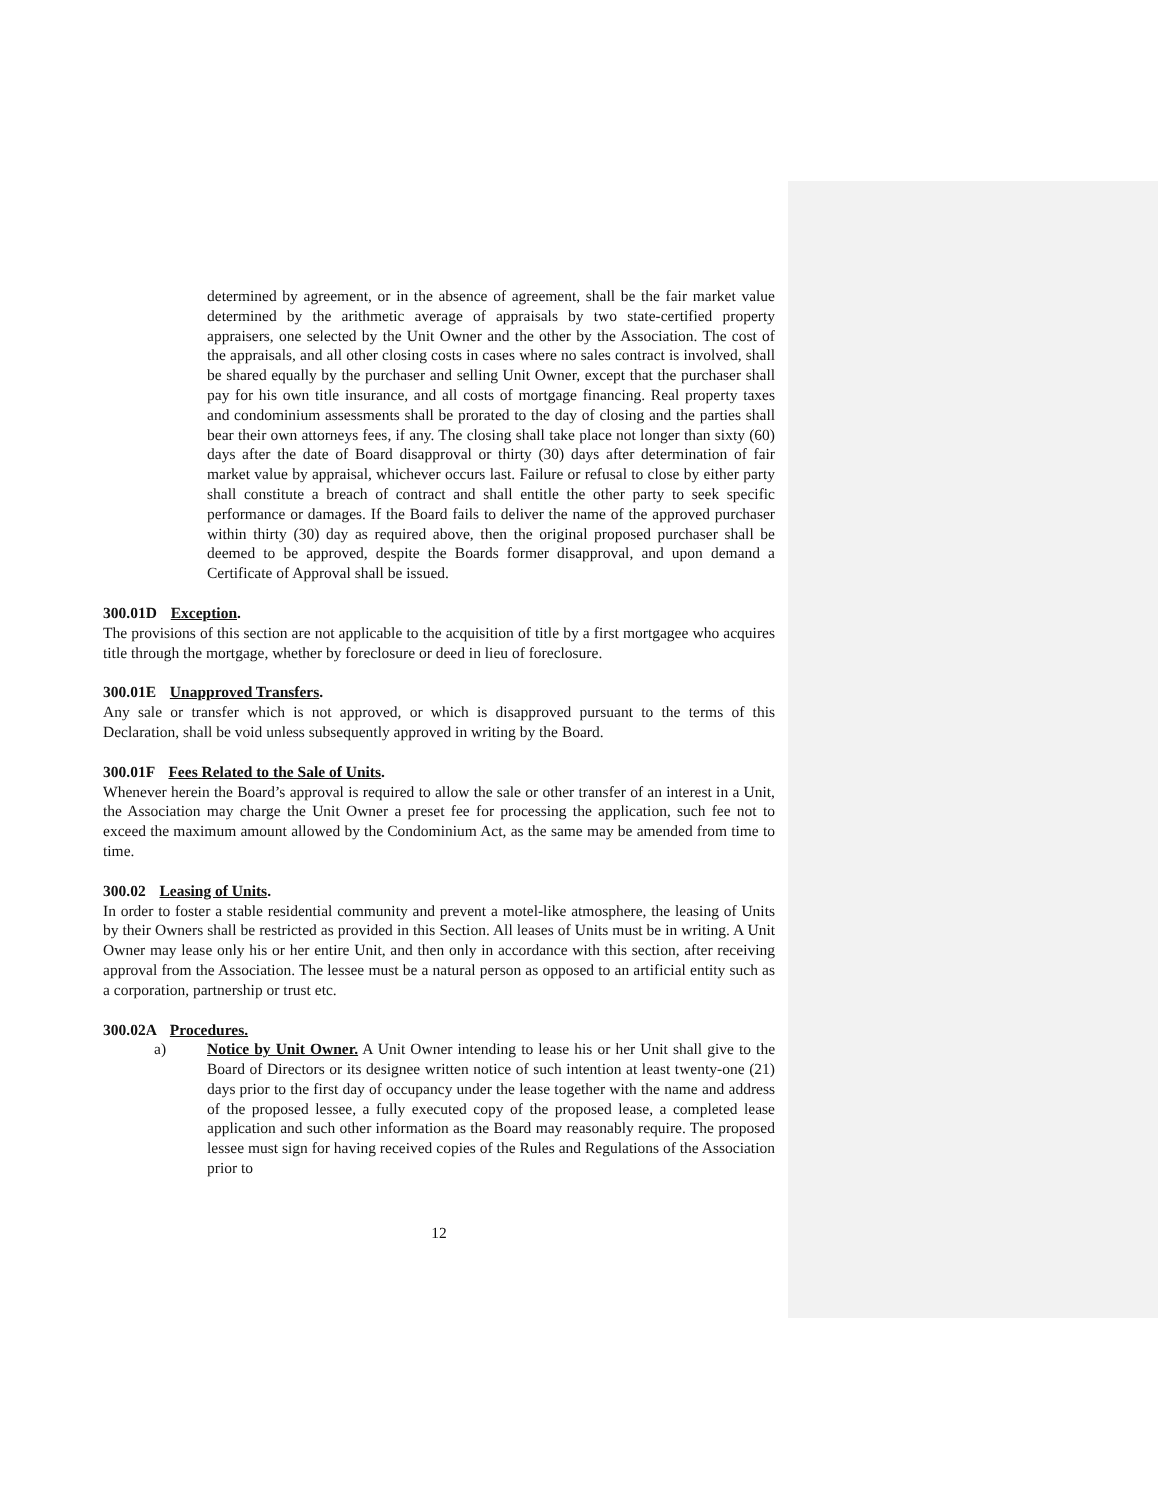determined by agreement, or in the absence of agreement, shall be the fair market value determined by the arithmetic average of appraisals by two state-certified property appraisers, one selected by the Unit Owner and the other by the Association. The cost of the appraisals, and all other closing costs in cases where no sales contract is involved, shall be shared equally by the purchaser and selling Unit Owner, except that the purchaser shall pay for his own title insurance, and all costs of mortgage financing. Real property taxes and condominium assessments shall be prorated to the day of closing and the parties shall bear their own attorneys fees, if any. The closing shall take place not longer than sixty (60) days after the date of Board disapproval or thirty (30) days after determination of fair market value by appraisal, whichever occurs last. Failure or refusal to close by either party shall constitute a breach of contract and shall entitle the other party to seek specific performance or damages. If the Board fails to deliver the name of the approved purchaser within thirty (30) day as required above, then the original proposed purchaser shall be deemed to be approved, despite the Boards former disapproval, and upon demand a Certificate of Approval shall be issued.
300.01D Exception.
The provisions of this section are not applicable to the acquisition of title by a first mortgagee who acquires title through the mortgage, whether by foreclosure or deed in lieu of foreclosure.
300.01E Unapproved Transfers.
Any sale or transfer which is not approved, or which is disapproved pursuant to the terms of this Declaration, shall be void unless subsequently approved in writing by the Board.
300.01F Fees Related to the Sale of Units.
Whenever herein the Board’s approval is required to allow the sale or other transfer of an interest in a Unit, the Association may charge the Unit Owner a preset fee for processing the application, such fee not to exceed the maximum amount allowed by the Condominium Act, as the same may be amended from time to time.
300.02 Leasing of Units.
In order to foster a stable residential community and prevent a motel-like atmosphere, the leasing of Units by their Owners shall be restricted as provided in this Section. All leases of Units must be in writing. A Unit Owner may lease only his or her entire Unit, and then only in accordance with this section, after receiving approval from the Association. The lessee must be a natural person as opposed to an artificial entity such as a corporation, partnership or trust etc.
300.02A Procedures.
a) Notice by Unit Owner. A Unit Owner intending to lease his or her Unit shall give to the Board of Directors or its designee written notice of such intention at least twenty-one (21) days prior to the first day of occupancy under the lease together with the name and address of the proposed lessee, a fully executed copy of the proposed lease, a completed lease application and such other information as the Board may reasonably require. The proposed lessee must sign for having received copies of the Rules and Regulations of the Association prior to
12